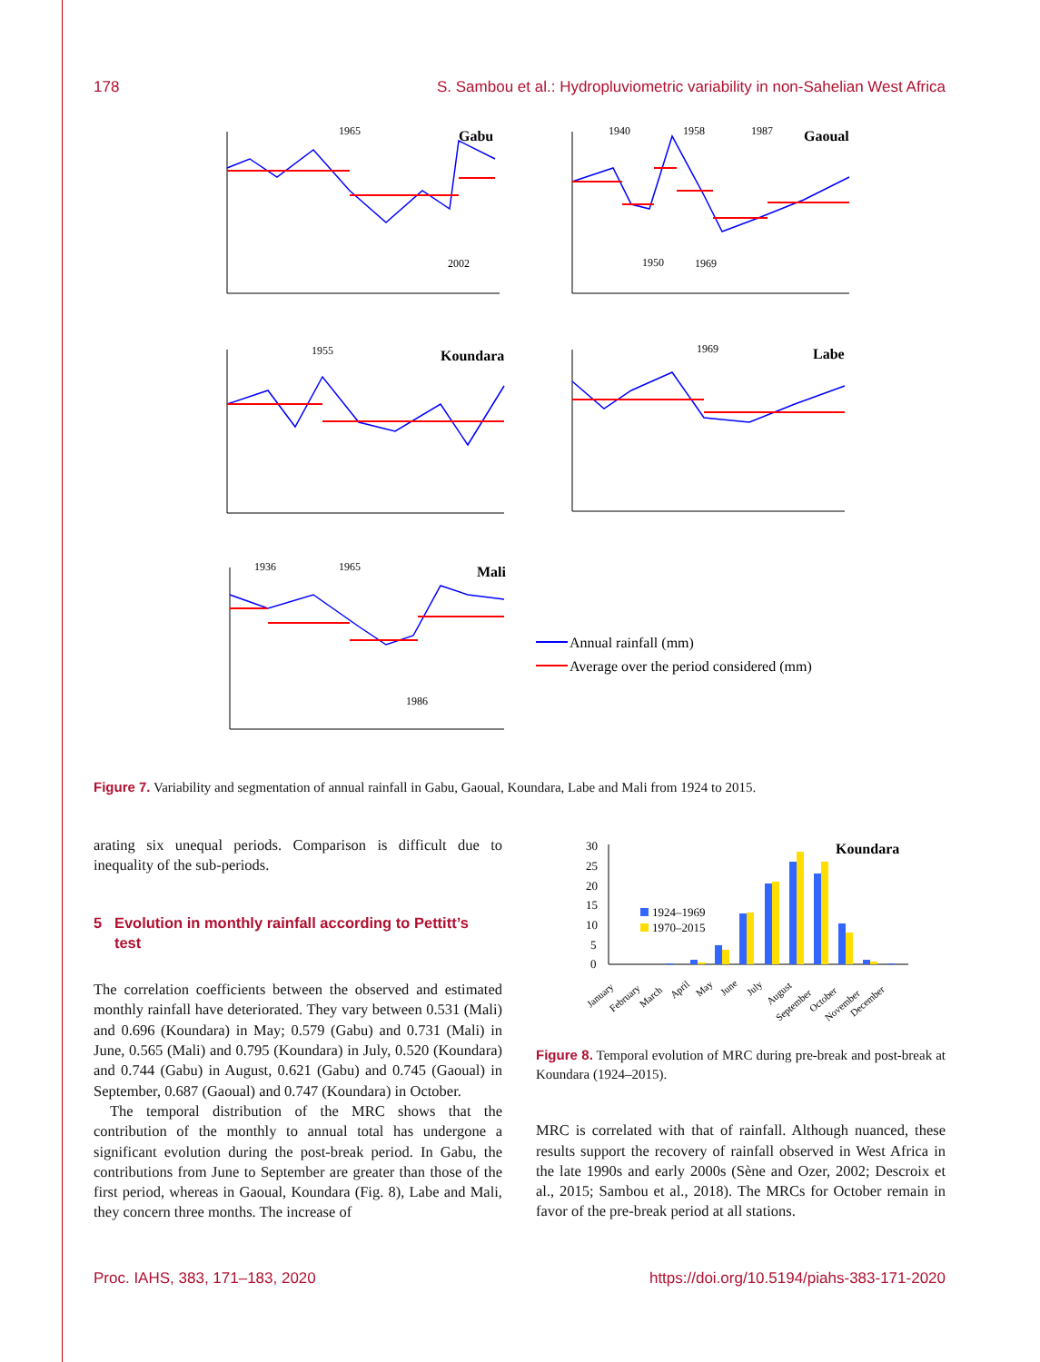178 S. Sambou et al.: Hydropluviometric variability in non-Sahelian West Africa
Gabu
Gaoual
Koundara
Labe
Mali
1965
2002
1940
1958
1987
1950
1969
1955
1969
1936
1965
1986
Annual rainfall (mm)
Average over the period considered (mm)
Figure 7. Variability and segmentation of annual rainfall in Gabu, Gaoual, Koundara, Labe and Mali from 1924 to 2015.
arating six unequal periods. Comparison is difficult due to inequality of the sub-periods.
5 Evolution in monthly rainfall according to Pettitt’s
test
The correlation coefficients between the observed and estimated monthly rainfall have deteriorated. They vary between 0.531 (Mali) and 0.696 (Koundara) in May; 0.579 (Gabu) and 0.731 (Mali) in June, 0.565 (Mali) and 0.795 (Koundara) in July, 0.520 (Koundara) and 0.744 (Gabu) in August, 0.621 (Gabu) and 0.745 (Gaoual) in September, 0.687 (Gaoual) and 0.747 (Koundara) in October.
The temporal distribution of the MRC shows that the contribution of the monthly to annual total has undergone a significant evolution during the post-break period. In Gabu, the contributions from June to September are greater than those of the first period, whereas in Gaoual, Koundara (Fig. 8), Labe and Mali, they concern three months. The increase of
Koundara
30
25
20
15
10
5
0
1924–1969
1970–2015
January
February
March
April
May
June
July
August
September
October
November
December
Figure 8. Temporal evolution of MRC during pre-break and post-break at Koundara (1924–2015).
MRC is correlated with that of rainfall. Although nuanced, these results support the recovery of rainfall observed in West Africa in the late 1990s and early 2000s (Sène and Ozer, 2002; Descroix et al., 2015; Sambou et al., 2018). The MRCs for October remain in favor of the pre-break period at all stations.
Proc. IAHS, 383, 171–183, 2020 https://doi.org/10.5194/piahs-383-171-2020